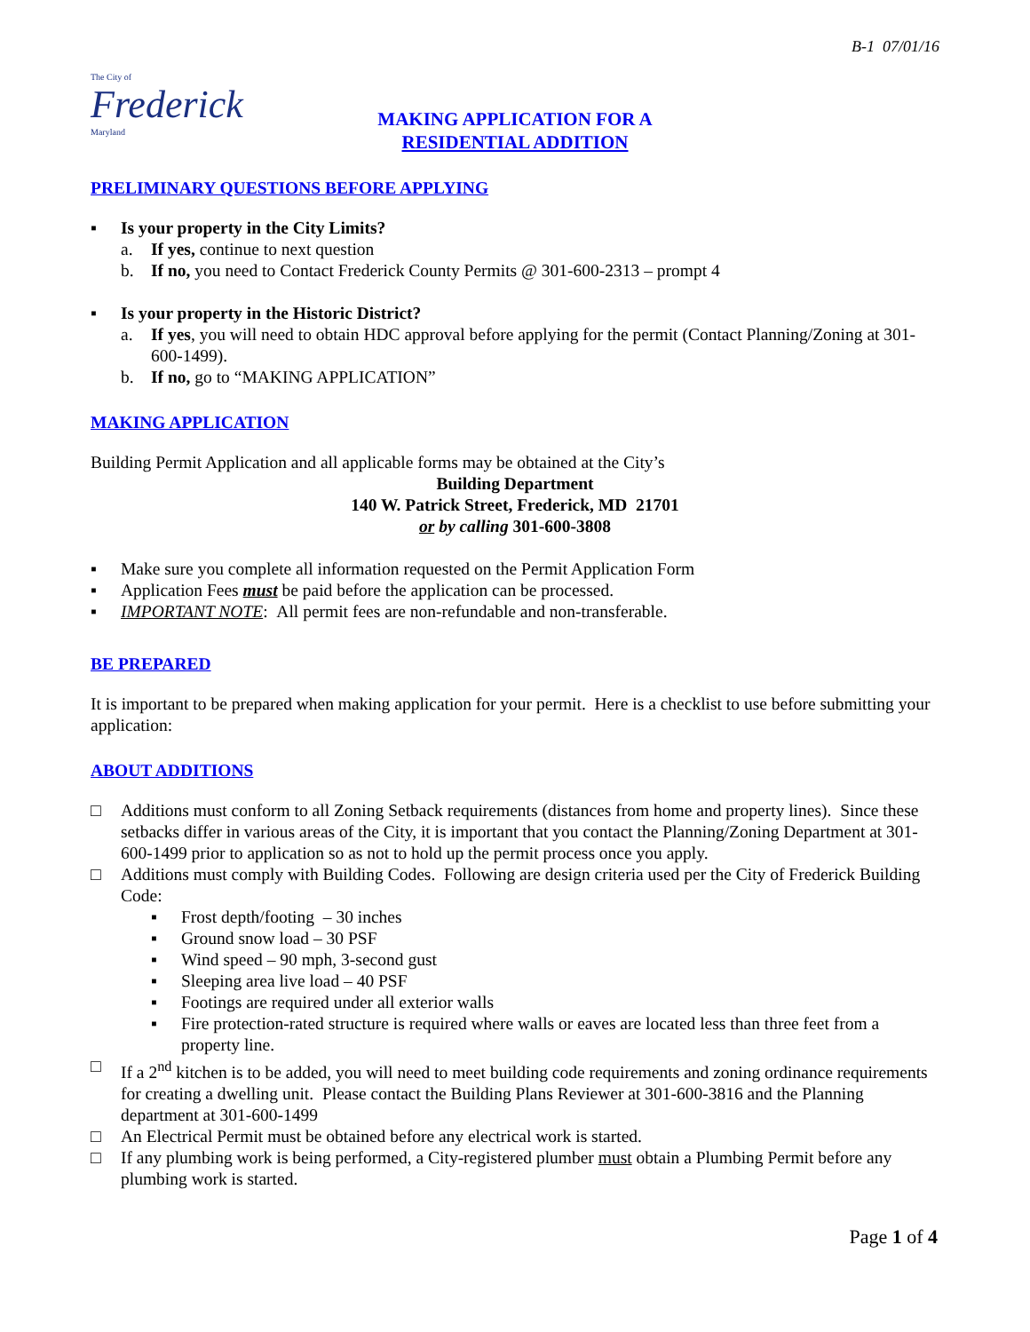B-1 07/01/16
The City of
Frederick
Maryland
MAKING APPLICATION FOR A
RESIDENTIAL ADDITION
PRELIMINARY QUESTIONS BEFORE APPLYING
▪ Is your property in the City Limits?
a. If yes, continue to next question
b. If no, you need to Contact Frederick County Permits @ 301-600-2313 – prompt 4
▪ Is your property in the Historic District?
a. If yes, you will need to obtain HDC approval before applying for the permit (Contact Planning/Zoning at 301-600-1499).
b. If no, go to “MAKING APPLICATION”
MAKING APPLICATION
Building Permit Application and all applicable forms may be obtained at the City’s
Building Department
140 W. Patrick Street, Frederick, MD 21701
or by calling 301-600-3808
▪ Make sure you complete all information requested on the Permit Application Form
▪ Application Fees must be paid before the application can be processed.
▪ IMPORTANT NOTE: All permit fees are non-refundable and non-transferable.
BE PREPARED
It is important to be prepared when making application for your permit. Here is a checklist to use before submitting your application:
ABOUT ADDITIONS
□ Additions must conform to all Zoning Setback requirements (distances from home and property lines). Since these setbacks differ in various areas of the City, it is important that you contact the Planning/Zoning Department at 301-600-1499 prior to application so as not to hold up the permit process once you apply.
□ Additions must comply with Building Codes. Following are design criteria used per the City of Frederick Building Code:
▪ Frost depth/footing – 30 inches
▪ Ground snow load – 30 PSF
▪ Wind speed – 90 mph, 3-second gust
▪ Sleeping area live load – 40 PSF
▪ Footings are required under all exterior walls
▪ Fire protection-rated structure is required where walls or eaves are located less than three feet from a property line.
□ If a 2<sup>nd</sup> kitchen is to be added, you will need to meet building code requirements and zoning ordinance requirements for creating a dwelling unit. Please contact the Building Plans Reviewer at 301-600-3816 and the Planning department at 301-600-1499
□ An Electrical Permit must be obtained before any electrical work is started.
□ If any plumbing work is being performed, a City-registered plumber must obtain a Plumbing Permit before any plumbing work is started.
Page 1 of 4